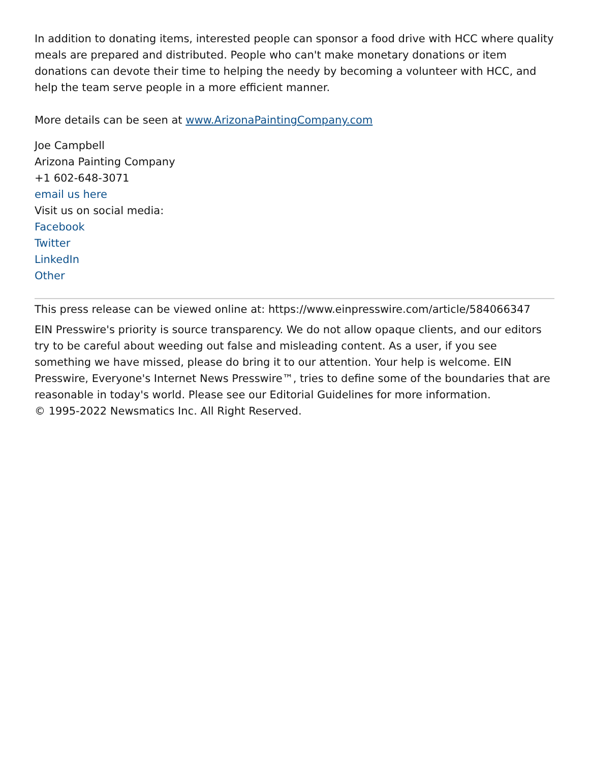In addition to donating items, interested people can sponsor a food drive with HCC where quality meals are prepared and distributed. People who can't make monetary donations or item donations can devote their time to helping the needy by becoming a volunteer with HCC, and help the team serve people in a more efficient manner.
More details can be seen at www.ArizonaPaintingCompany.com
Joe Campbell
Arizona Painting Company
+1 602-648-3071
email us here
Visit us on social media:
Facebook
Twitter
LinkedIn
Other
This press release can be viewed online at: https://www.einpresswire.com/article/584066347
EIN Presswire's priority is source transparency. We do not allow opaque clients, and our editors try to be careful about weeding out false and misleading content. As a user, if you see something we have missed, please do bring it to our attention. Your help is welcome. EIN Presswire, Everyone's Internet News Presswire™, tries to define some of the boundaries that are reasonable in today's world. Please see our Editorial Guidelines for more information.
© 1995-2022 Newsmatics Inc. All Right Reserved.